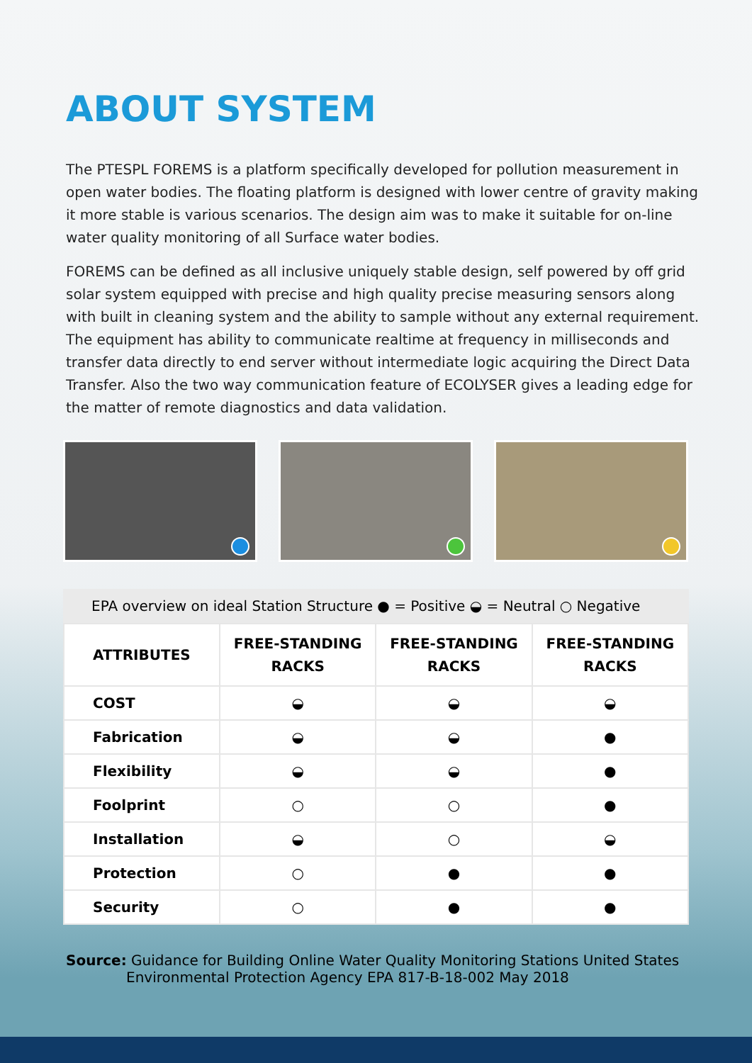ABOUT SYSTEM
The PTESPL FOREMS is a platform specifically developed for pollution measurement in open water bodies. The floating platform is designed with lower centre of gravity making it more stable is various scenarios. The design aim was to make it suitable for on-line water quality monitoring of all Surface water bodies.
FOREMS can be defined as all inclusive uniquely stable design, self powered by off grid solar system equipped with precise and high quality precise measuring sensors along with built in cleaning system and the ability to sample without any external requirement. The equipment has ability to communicate realtime at frequency in milliseconds and transfer data directly to end server without intermediate logic acquiring the Direct Data Transfer. Also the two way communication feature of ECOLYSER gives a leading edge for the matter of remote diagnostics and data validation.
EPA overview on ideal Station Structure ● = Positive ◒ = Neutral ○ Negative
| ATTRIBUTES | FREE-STANDING RACKS | FREE-STANDING RACKS | FREE-STANDING RACKS |
| --- | --- | --- | --- |
| COST | ◒ | ◒ | ◒ |
| Fabrication | ◒ | ◒ | ● |
| Flexibility | ◒ | ◒ | ● |
| Foolprint | ○ | ○ | ● |
| Installation | ◒ | ○ | ◒ |
| Protection | ○ | ● | ● |
| Security | ○ | ● | ● |
Source: Guidance for Building Online Water Quality Monitoring Stations United States Environmental Protection Agency EPA 817-B-18-002 May 2018